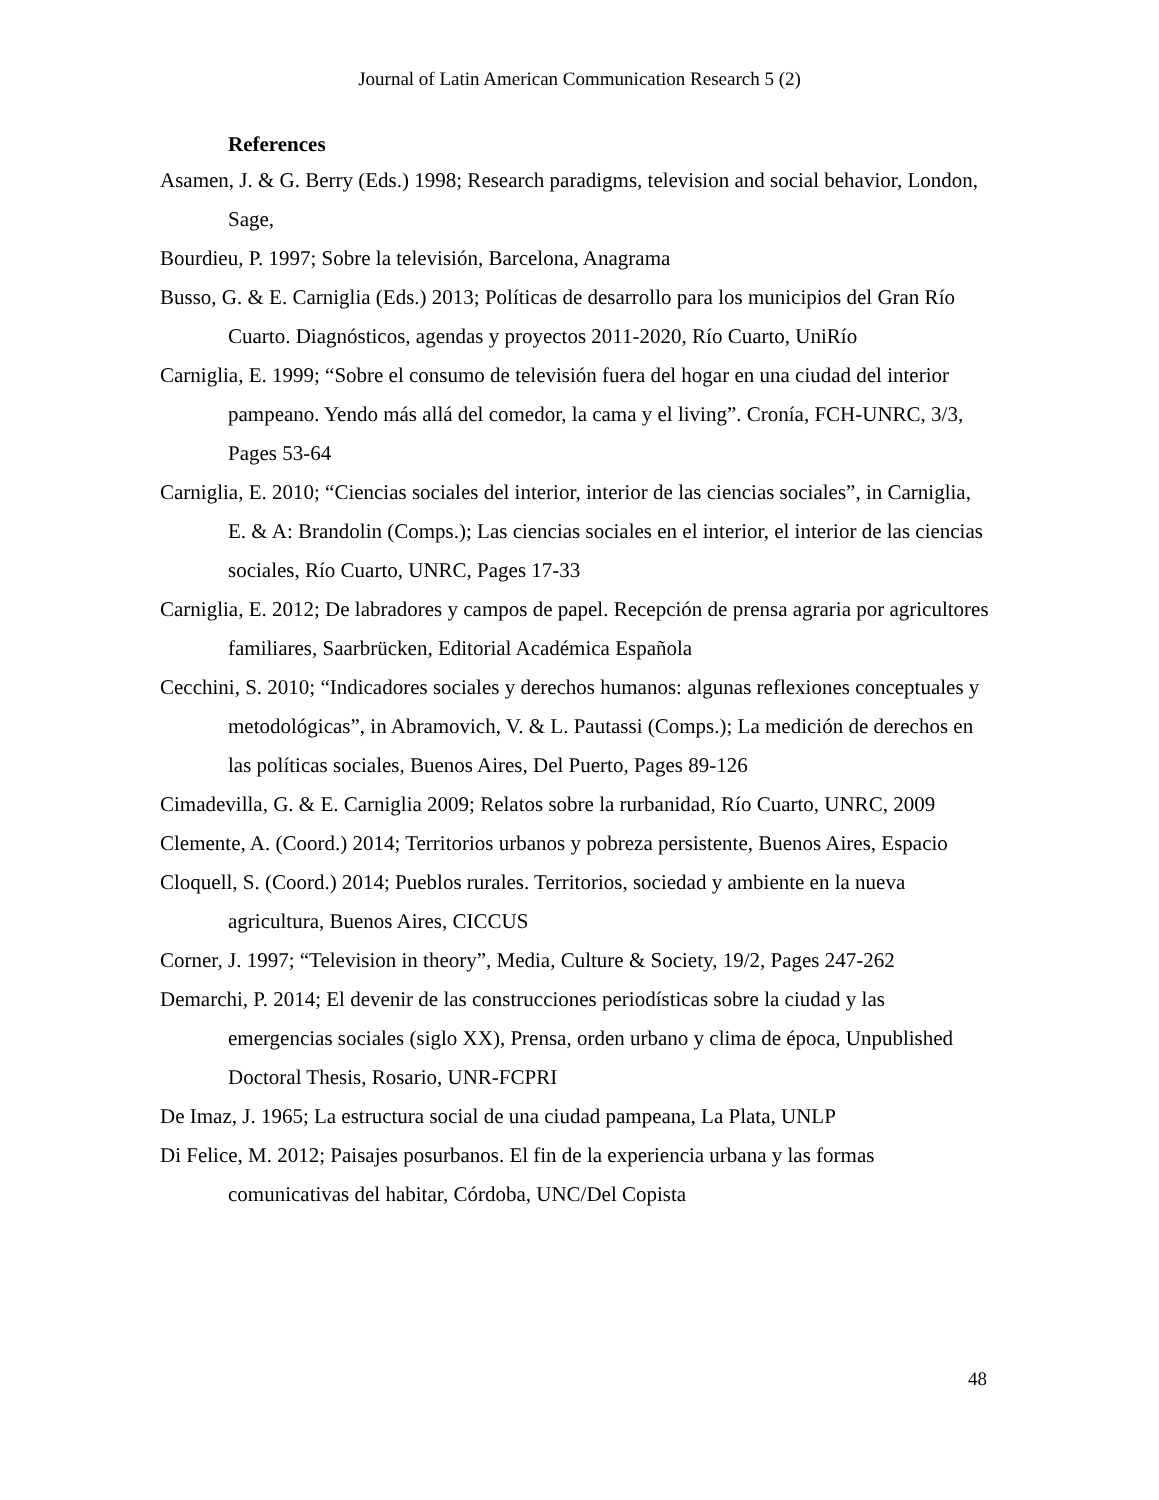Journal of Latin American Communication Research 5 (2)
References
Asamen, J. & G. Berry (Eds.) 1998; Research paradigms, television and social behavior, London, Sage,
Bourdieu, P. 1997; Sobre la televisión, Barcelona, Anagrama
Busso, G. & E. Carniglia (Eds.) 2013; Políticas de desarrollo para los municipios del Gran Río Cuarto. Diagnósticos, agendas y proyectos 2011-2020, Río Cuarto, UniRío
Carniglia, E. 1999; “Sobre el consumo de televisión fuera del hogar en una ciudad del interior pampeano. Yendo más allá del comedor, la cama y el living”. Cronía, FCH-UNRC, 3/3, Pages 53-64
Carniglia, E. 2010; “Ciencias sociales del interior, interior de las ciencias sociales”, in Carniglia, E. & A: Brandolin (Comps.); Las ciencias sociales en el interior, el interior de las ciencias sociales, Río Cuarto, UNRC, Pages 17-33
Carniglia, E. 2012; De labradores y campos de papel. Recepción de prensa agraria por agricultores familiares, Saarbrücken, Editorial Académica Española
Cecchini, S. 2010; “Indicadores sociales y derechos humanos: algunas reflexiones conceptuales y metodológicas”, in Abramovich, V. & L. Pautassi (Comps.); La medición de derechos en las políticas sociales, Buenos Aires, Del Puerto, Pages 89-126
Cimadevilla, G. & E. Carniglia 2009; Relatos sobre la rurbanidad, Río Cuarto, UNRC, 2009
Clemente, A. (Coord.) 2014; Territorios urbanos y pobreza persistente, Buenos Aires, Espacio
Cloquell, S. (Coord.) 2014; Pueblos rurales. Territorios, sociedad y ambiente en la nueva agricultura, Buenos Aires, CICCUS
Corner, J. 1997; “Television in theory”, Media, Culture & Society, 19/2, Pages 247-262
Demarchi, P. 2014; El devenir de las construcciones periodísticas sobre la ciudad y las emergencias sociales (siglo XX), Prensa, orden urbano y clima de época, Unpublished Doctoral Thesis, Rosario, UNR-FCPRI
De Imaz, J. 1965; La estructura social de una ciudad pampeana, La Plata, UNLP
Di Felice, M. 2012; Paisajes posurbanos. El fin de la experiencia urbana y las formas comunicativas del habitar, Córdoba, UNC/Del Copista
48